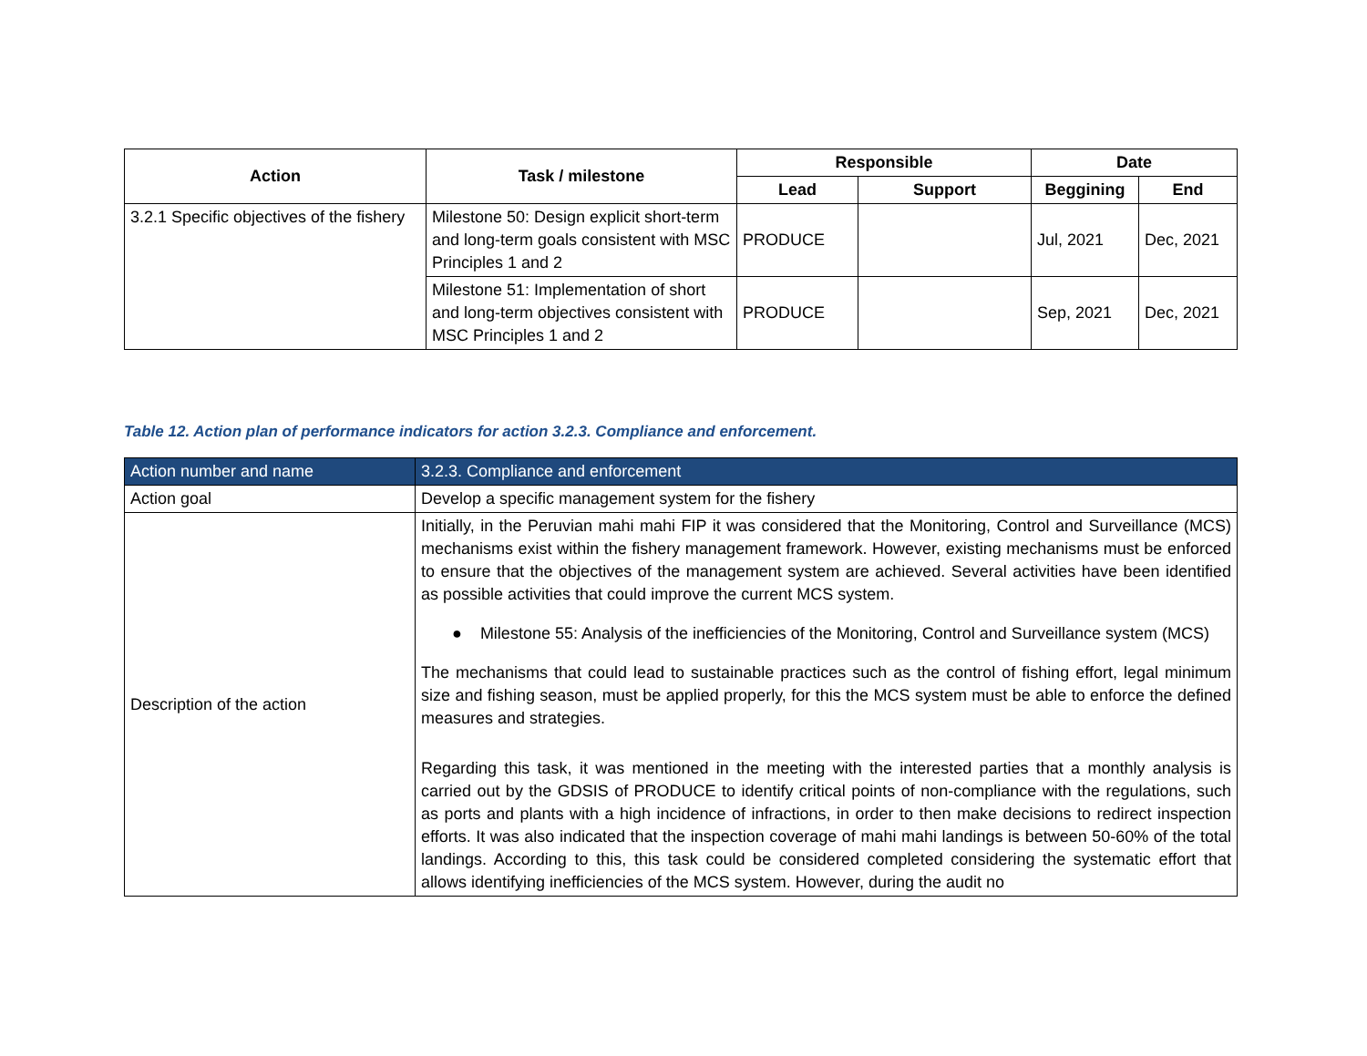| Action | Task / milestone | Responsible | | Date | |
| --- | --- | --- | --- | --- | --- |
| | | Lead | Support | Beggining | End |
| 3.2.1 Specific objectives of the fishery | Milestone 50: Design explicit short-term and long-term goals consistent with MSC Principles 1 and 2 | PRODUCE | | Jul, 2021 | Dec, 2021 |
| | Milestone 51: Implementation of short and long-term objectives consistent with MSC Principles 1 and 2 | PRODUCE | | Sep, 2021 | Dec, 2021 |
Table 12. Action plan of performance indicators for action 3.2.3. Compliance and enforcement.
| Action number and name | 3.2.3. Compliance and enforcement |
| Action goal | Develop a specific management system for the fishery |
| Description of the action | Initially, in the Peruvian mahi mahi FIP it was considered that the Monitoring, Control and Surveillance (MCS) mechanisms exist within the fishery management framework. However, existing mechanisms must be enforced to ensure that the objectives of the management system are achieved. Several activities have been identified as possible activities that could improve the current MCS system. ● Milestone 55: Analysis of the inefficiencies of the Monitoring, Control and Surveillance system (MCS) The mechanisms that could lead to sustainable practices such as the control of fishing effort, legal minimum size and fishing season, must be applied properly, for this the MCS system must be able to enforce the defined measures and strategies. Regarding this task, it was mentioned in the meeting with the interested parties that a monthly analysis is carried out by the GDSIS of PRODUCE to identify critical points of non-compliance with the regulations, such as ports and plants with a high incidence of infractions, in order to then make decisions to redirect inspection efforts. It was also indicated that the inspection coverage of mahi mahi landings is between 50-60% of the total landings. According to this, this task could be considered completed considering the systematic effort that allows identifying inefficiencies of the MCS system. However, during the audit no |